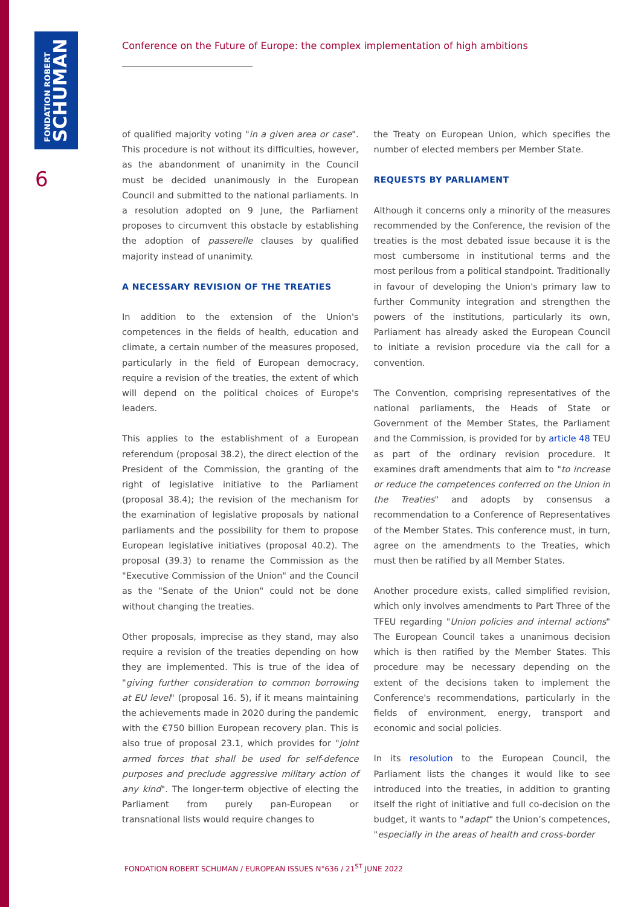FONDATION ROBERT
SCHUMAN
6
Conference on the Future of Europe: the complex implementation of high ambitions
of qualified majority voting "in a given area or case". This procedure is not without its difficulties, however, as the abandonment of unanimity in the Council must be decided unanimously in the European Council and submitted to the national parliaments. In a resolution adopted on 9 June, the Parliament proposes to circumvent this obstacle by establishing the adoption of passerelle clauses by qualified majority instead of unanimity.
A NECESSARY REVISION OF THE TREATIES
In addition to the extension of the Union's competences in the fields of health, education and climate, a certain number of the measures proposed, particularly in the field of European democracy, require a revision of the treaties, the extent of which will depend on the political choices of Europe's leaders.
This applies to the establishment of a European referendum (proposal 38.2), the direct election of the President of the Commission, the granting of the right of legislative initiative to the Parliament (proposal 38.4); the revision of the mechanism for the examination of legislative proposals by national parliaments and the possibility for them to propose European legislative initiatives (proposal 40.2). The proposal (39.3) to rename the Commission as the "Executive Commission of the Union" and the Council as the "Senate of the Union" could not be done without changing the treaties.
Other proposals, imprecise as they stand, may also require a revision of the treaties depending on how they are implemented. This is true of the idea of "giving further consideration to common borrowing at EU level" (proposal 16. 5), if it means maintaining the achievements made in 2020 during the pandemic with the €750 billion European recovery plan. This is also true of proposal 23.1, which provides for "joint armed forces that shall be used for self-defence purposes and preclude aggressive military action of any kind". The longer-term objective of electing the Parliament from purely pan-European or transnational lists would require changes to
the Treaty on European Union, which specifies the number of elected members per Member State.
REQUESTS BY PARLIAMENT
Although it concerns only a minority of the measures recommended by the Conference, the revision of the treaties is the most debated issue because it is the most cumbersome in institutional terms and the most perilous from a political standpoint. Traditionally in favour of developing the Union's primary law to further Community integration and strengthen the powers of the institutions, particularly its own, Parliament has already asked the European Council to initiate a revision procedure via the call for a convention.
The Convention, comprising representatives of the national parliaments, the Heads of State or Government of the Member States, the Parliament and the Commission, is provided for by article 48 TEU as part of the ordinary revision procedure. It examines draft amendments that aim to "to increase or reduce the competences conferred on the Union in the Treaties" and adopts by consensus a recommendation to a Conference of Representatives of the Member States. This conference must, in turn, agree on the amendments to the Treaties, which must then be ratified by all Member States.
Another procedure exists, called simplified revision, which only involves amendments to Part Three of the TFEU regarding "Union policies and internal actions" The European Council takes a unanimous decision which is then ratified by the Member States. This procedure may be necessary depending on the extent of the decisions taken to implement the Conference's recommendations, particularly in the fields of environment, energy, transport and economic and social policies.
In its resolution to the European Council, the Parliament lists the changes it would like to see introduced into the treaties, in addition to granting itself the right of initiative and full co-decision on the budget, it wants to "adapt" the Union’s competences, "especially in the areas of health and cross-border
FONDATION ROBERT SCHUMAN / EUROPEAN ISSUES N°636 / 21<sup>ST</sup> JUNE 2022